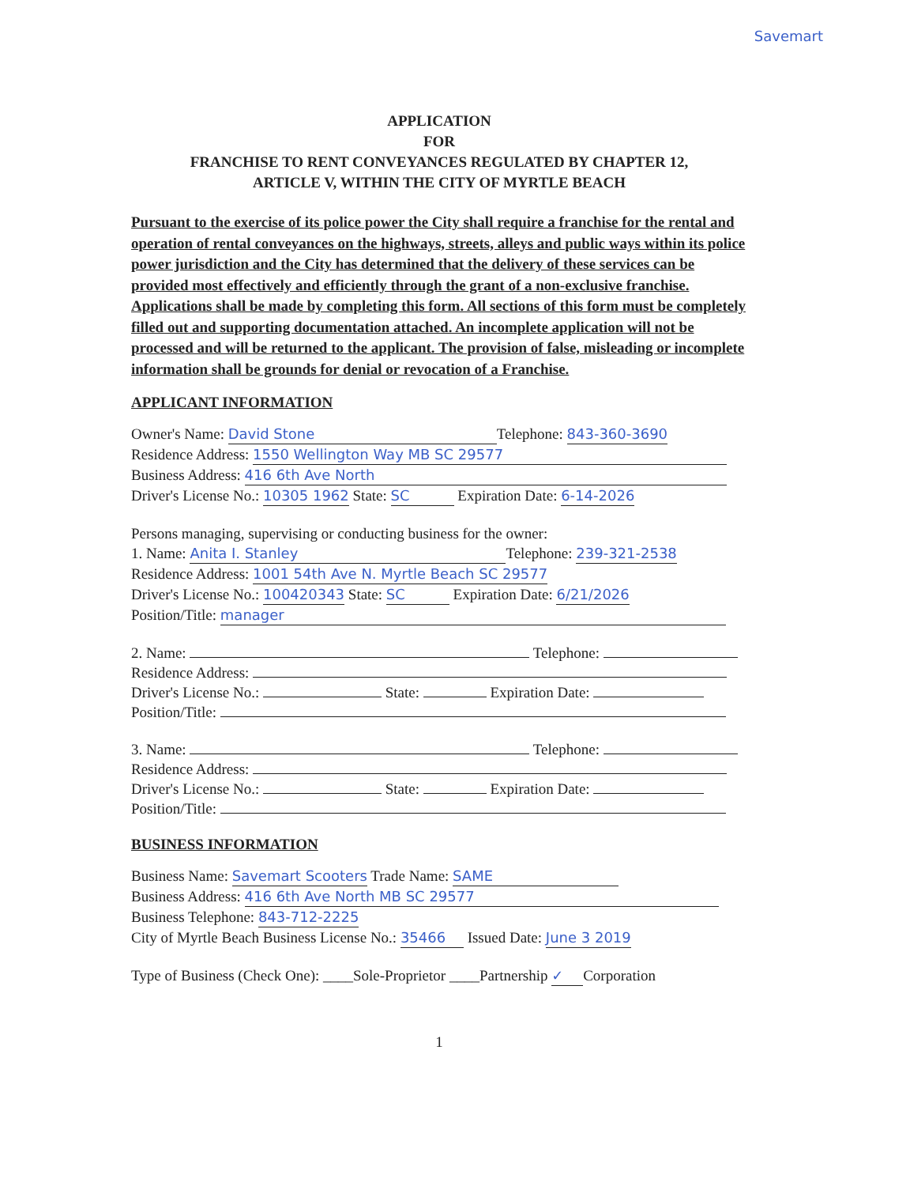Savemart
APPLICATION
FOR
FRANCHISE TO RENT CONVEYANCES REGULATED BY CHAPTER 12,
ARTICLE V, WITHIN THE CITY OF MYRTLE BEACH
Pursuant to the exercise of its police power the City shall require a franchise for the rental and operation of rental conveyances on the highways, streets, alleys and public ways within its police power jurisdiction and the City has determined that the delivery of these services can be provided most effectively and efficiently through the grant of a non-exclusive franchise. Applications shall be made by completing this form. All sections of this form must be completely filled out and supporting documentation attached. An incomplete application will not be processed and will be returned to the applicant. The provision of false, misleading or incomplete information shall be grounds for denial or revocation of a Franchise.
APPLICANT INFORMATION
Owner's Name: David Stone Telephone: 843-360-3690
Residence Address: 1550 Wellington Way MB SC 29577
Business Address: 416 6th Ave North
Driver's License No.: 10305 1962 State: SC Expiration Date: 6-14-2026
Persons managing, supervising or conducting business for the owner:
1. Name: Anita I. Stanley Telephone: 239-321-2538
Residence Address: 1001 54th Ave N. Myrtle Beach SC 29577
Driver's License No.: 100420343 State: SC Expiration Date: 6/21/2026
Position/Title: manager
2. Name: Telephone:
Residence Address:
Driver's License No.: State: Expiration Date:
Position/Title:
3. Name: Telephone:
Residence Address:
Driver's License No.: State: Expiration Date:
Position/Title:
BUSINESS INFORMATION
Business Name: Savemart Scooters Trade Name: SAME
Business Address: 416 6th Ave North MB SC 29577
Business Telephone: 843-712-2225
City of Myrtle Beach Business License No.: 35466 Issued Date: June 3 2019
Type of Business (Check One): ____Sole-Proprietor ____Partnership ✓ Corporation
1